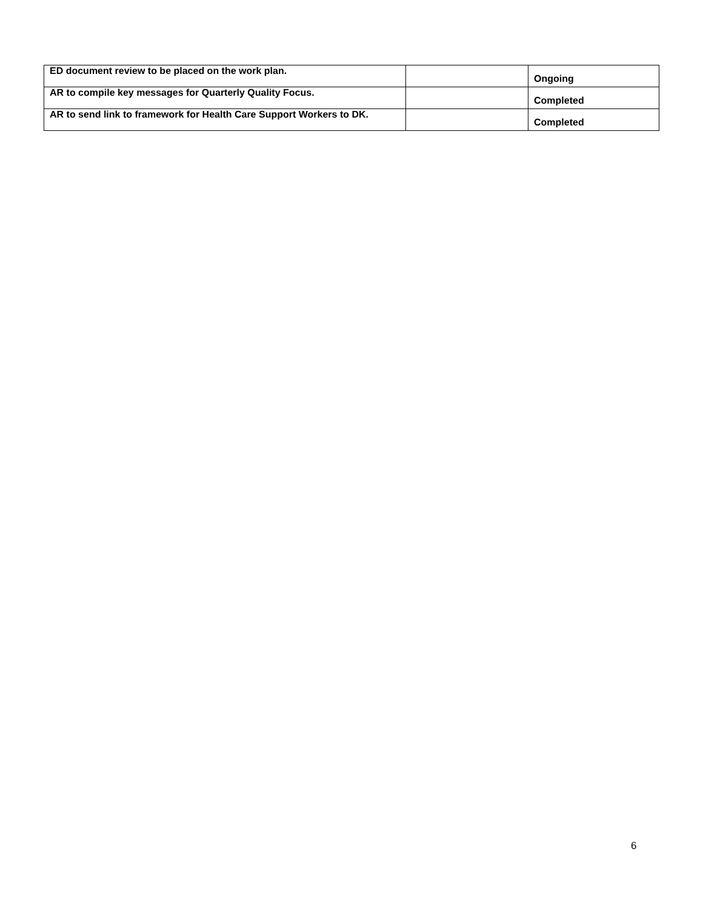| ED document review to be placed on the work plan. | | Ongoing |
| AR to compile key messages for Quarterly Quality Focus. | | Completed |
| AR to send link to framework for Health Care Support Workers to DK. | | Completed |
6